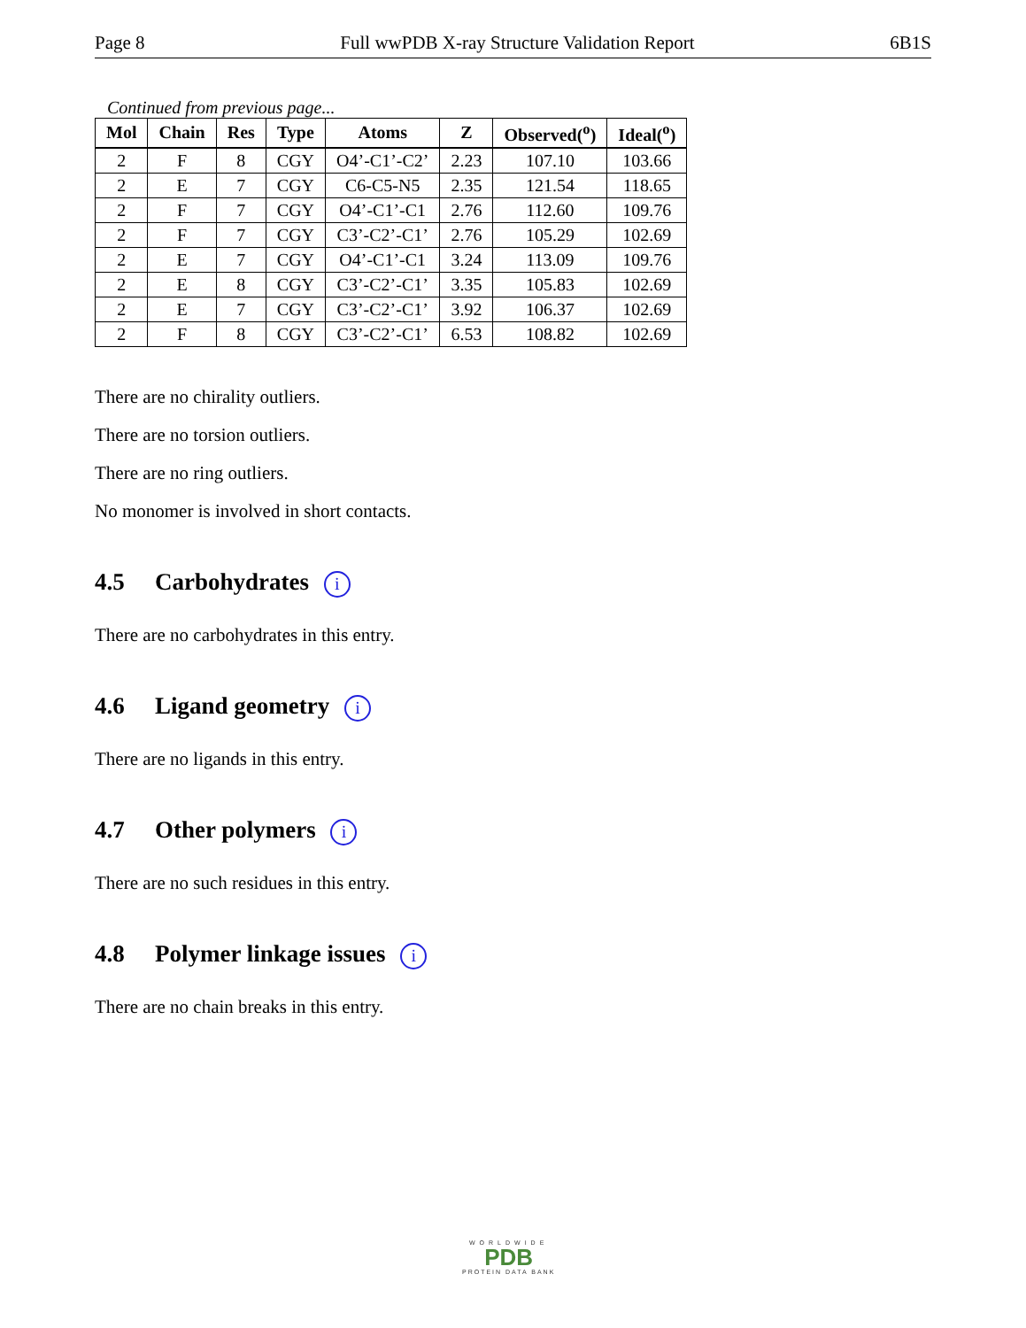Page 8 Full wwPDB X-ray Structure Validation Report 6B1S
Continued from previous page...
| Mol | Chain | Res | Type | Atoms | Z | Observed(<sup>o</sup>) | Ideal(<sup>o</sup>) |
| --- | --- | --- | --- | --- | --- | --- | --- |
| 2 | F | 8 | CGY | O4’-C1’-C2’ | 2.23 | 107.10 | 103.66 |
| 2 | E | 7 | CGY | C6-C5-N5 | 2.35 | 121.54 | 118.65 |
| 2 | F | 7 | CGY | O4’-C1’-C1 | 2.76 | 112.60 | 109.76 |
| 2 | F | 7 | CGY | C3’-C2’-C1’ | 2.76 | 105.29 | 102.69 |
| 2 | E | 7 | CGY | O4’-C1’-C1 | 3.24 | 113.09 | 109.76 |
| 2 | E | 8 | CGY | C3’-C2’-C1’ | 3.35 | 105.83 | 102.69 |
| 2 | E | 7 | CGY | C3’-C2’-C1’ | 3.92 | 106.37 | 102.69 |
| 2 | F | 8 | CGY | C3’-C2’-C1’ | 6.53 | 108.82 | 102.69 |
There are no chirality outliers.
There are no torsion outliers.
There are no ring outliers.
No monomer is involved in short contacts.
4.5 Carbohydrates i
There are no carbohydrates in this entry.
4.6 Ligand geometry i
There are no ligands in this entry.
4.7 Other polymers i
There are no such residues in this entry.
4.8 Polymer linkage issues i
There are no chain breaks in this entry.
WORLDWIDE
PDB
PROTEIN DATA BANK